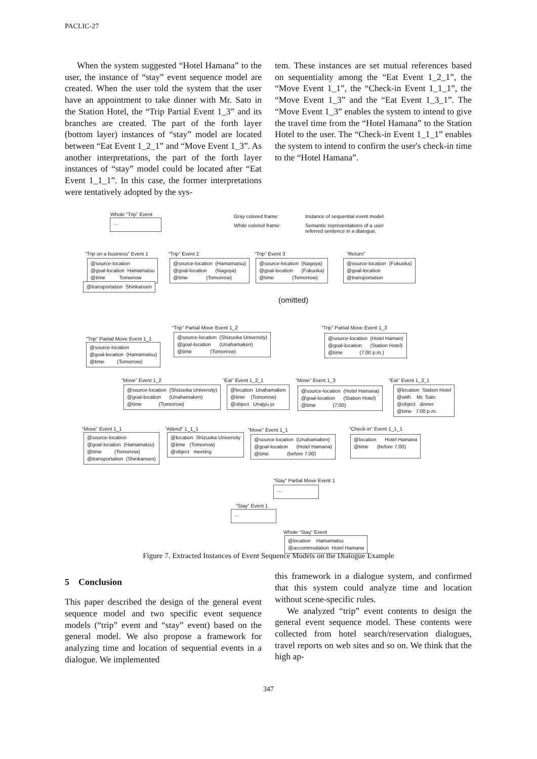PACLIC-27
When the system suggested “Hotel Hamana” to the user, the instance of “stay” event sequence model are created. When the user told the system that the user have an appointment to take dinner with Mr. Sato in the Station Hotel, the “Trip Partial Event 1_3” and its branches are created. The part of the forth layer (bottom layer) instances of “stay” model are located between “Eat Event 1_2_1” and “Move Event 1_3”. As another interpretations, the part of the forth layer instances of “stay” model could be located after “Eat Event 1_1_1”. In this case, the former interpretations were tentatively adopted by the sys-
tem. These instances are set mutual references based on sequentiality among the “Eat Event 1_2_1”, the “Move Event 1_1”, the “Check-in Event 1_1_1”, the “Move Event 1_3” and the “Eat Event 1_3_1”. The “Move Event 1_3” enables the system to intend to give the travel time from the “Hotel Hamana” to the Station Hotel to the user. The “Check-in Event 1_1_1” enables the system to intend to confirm the user's check-in time to the “Hotel Hamana”.
Whole “Trip” Event
…
Gray colored frame: Instance of sequential event model.
White colored frame:
Semantic representations of a user
referred sentence in a dialogue.
“Trip on a business” Event 1
@source-location @goal-location Hamamatsu @time Tomorrow
@transportation Shinkansen
“Trip” Event 2
@source-location (Hamamatsu) @goal-location (Nagoya) @time (Tomorrow)
“Trip” Event 3
@source-location (Nagoya) @goal-location (Fukuoka) @time (Tomorrow)
“Return”
@source-location (Fukuoka) @goal-location @transportation
(omitted)
“Trip” Partial Move Event 1_2
@source-location (Shizuoka University) @goal-location (Unahamaken) @time (Tomorrow)
“Trip” Partial Move Event 1_3
@source-location (Hotel Haman) @goal-location (Station Hotel) @time (7:00 p.m.)
“Trip” Partial Move Event 1_1
@source-location @goal-location (Hamamatsu) @time (Tomorrow)
“Move” Event 1_2
@source-location (Shizuoka University) @goal-location (Unahamaken) @time (Tomorrow)
“Eat” Event 1_2_1
@location Unahamaken @time (Tomorrow) @object Unajyu jo
“Move” Event 1_3
@source-location (Hotel Hamana) @goal-location (Station Hotel) @time (7:00)
“Eat” Event 1_3_1
@location Station Hotel @with Mr. Sato @object dinner @time 7:00 p.m.
“Move” Event 1_1
@source-location @goal-location (Hamamatsu) @time (Tomorrow) @transportation (Shinkansen)
“Attend” 1_1_1
@location Shizuoka University @time (Tomorrow) @object meeting
“Move” Event 1_1
@source-location (Unahamaken) @goal-location (Hotel Hamana) @time (before 7:00)
“Check-in” Event 1_1_1
@location Hotel Hamana @time (before 7:00)
“Stay” Partial Move Event 1
…
“Stay” Event 1
…
Whole “Stay” Event
@location Hamamatsu @accommodation Hotel Hamana
Figure 7. Extracted Instances of Event Sequence Models on the Dialogue Example
5 Conclusion
This paper described the design of the general event sequence model and two specific event sequence models (“trip” event and “stay” event) based on the general model. We also propose a framework for analyzing time and location of sequential events in a dialogue. We implemented
this framework in a dialogue system, and confirmed that this system could analyze time and location without scene-specific rules.
We analyzed “trip” event contents to design the general event sequence model. These contents were collected from hotel search/reservation dialogues, travel reports on web sites and so on. We think that the high ap-
347